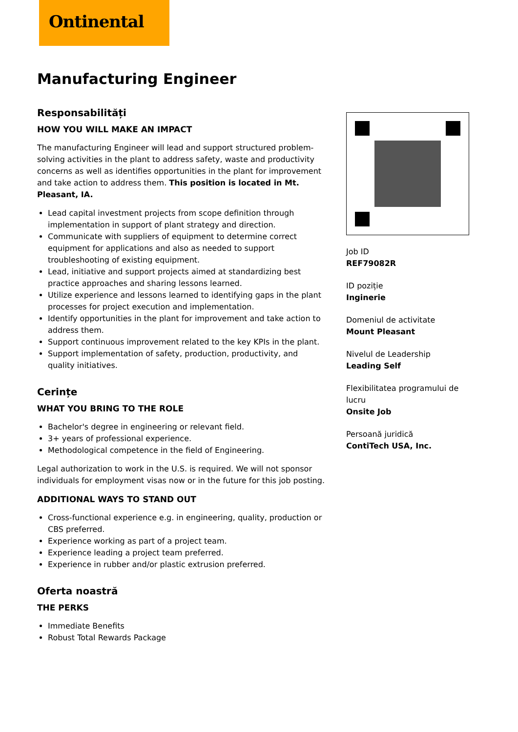Ontinental
Manufacturing Engineer
Responsabilități
HOW YOU WILL MAKE AN IMPACT
The manufacturing Engineer will lead and support structured problem-solving activities in the plant to address safety, waste and productivity concerns as well as identifies opportunities in the plant for improvement and take action to address them. This position is located in Mt. Pleasant, IA.
Lead capital investment projects from scope definition through implementation in support of plant strategy and direction.
Communicate with suppliers of equipment to determine correct equipment for applications and also as needed to support troubleshooting of existing equipment.
Lead, initiative and support projects aimed at standardizing best practice approaches and sharing lessons learned.
Utilize experience and lessons learned to identifying gaps in the plant processes for project execution and implementation.
Identify opportunities in the plant for improvement and take action to address them.
Support continuous improvement related to the key KPIs in the plant.
Support implementation of safety, production, productivity, and quality initiatives.
Cerințe
WHAT YOU BRING TO THE ROLE
Bachelor's degree in engineering or relevant field.
3+ years of professional experience.
Methodological competence in the field of Engineering.
Legal authorization to work in the U.S. is required. We will not sponsor individuals for employment visas now or in the future for this job posting.
ADDITIONAL WAYS TO STAND OUT
Cross-functional experience e.g. in engineering, quality, production or CBS preferred.
Experience working as part of a project team.
Experience leading a project team preferred.
Experience in rubber and/or plastic extrusion preferred.
Oferta noastră
THE PERKS
Immediate Benefits
Robust Total Rewards Package
Job ID
REF79082R
ID poziție
Inginerie
Domeniul de activitate
Mount Pleasant
Nivelul de Leadership
Leading Self
Flexibilitatea programului de lucru
Onsite Job
Persoană juridică
ContiTech USA, Inc.